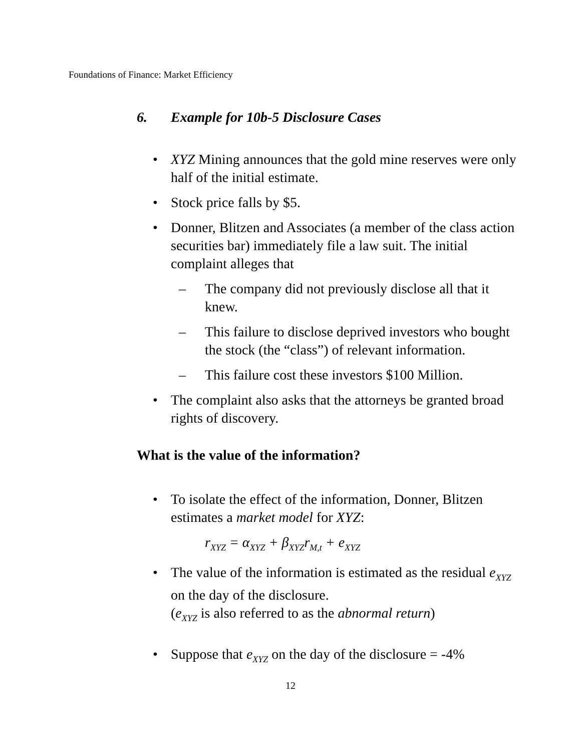Foundations of Finance: Market Efficiency
6. Example for 10b-5 Disclosure Cases
• XYZ Mining announces that the gold mine reserves were only half of the initial estimate.
• Stock price falls by $5.
• Donner, Blitzen and Associates (a member of the class action securities bar) immediately file a law suit. The initial complaint alleges that
– The company did not previously disclose all that it knew.
– This failure to disclose deprived investors who bought the stock (the “class”) of relevant information.
– This failure cost these investors $100 Million.
• The complaint also asks that the attorneys be granted broad rights of discovery.
What is the value of the information?
• To isolate the effect of the information, Donner, Blitzen estimates a market model for XYZ:
r<sub>XYZ</sub> = α<sub>XYZ</sub> + β<sub>XYZ</sub>r<sub>M,t</sub> + e<sub>XYZ</sub>
• The value of the information is estimated as the residual e<sub>XYZ</sub> on the day of the disclosure.
(e<sub>XYZ</sub> is also referred to as the abnormal return)
• Suppose that e<sub>XYZ</sub> on the day of the disclosure = -4%
12